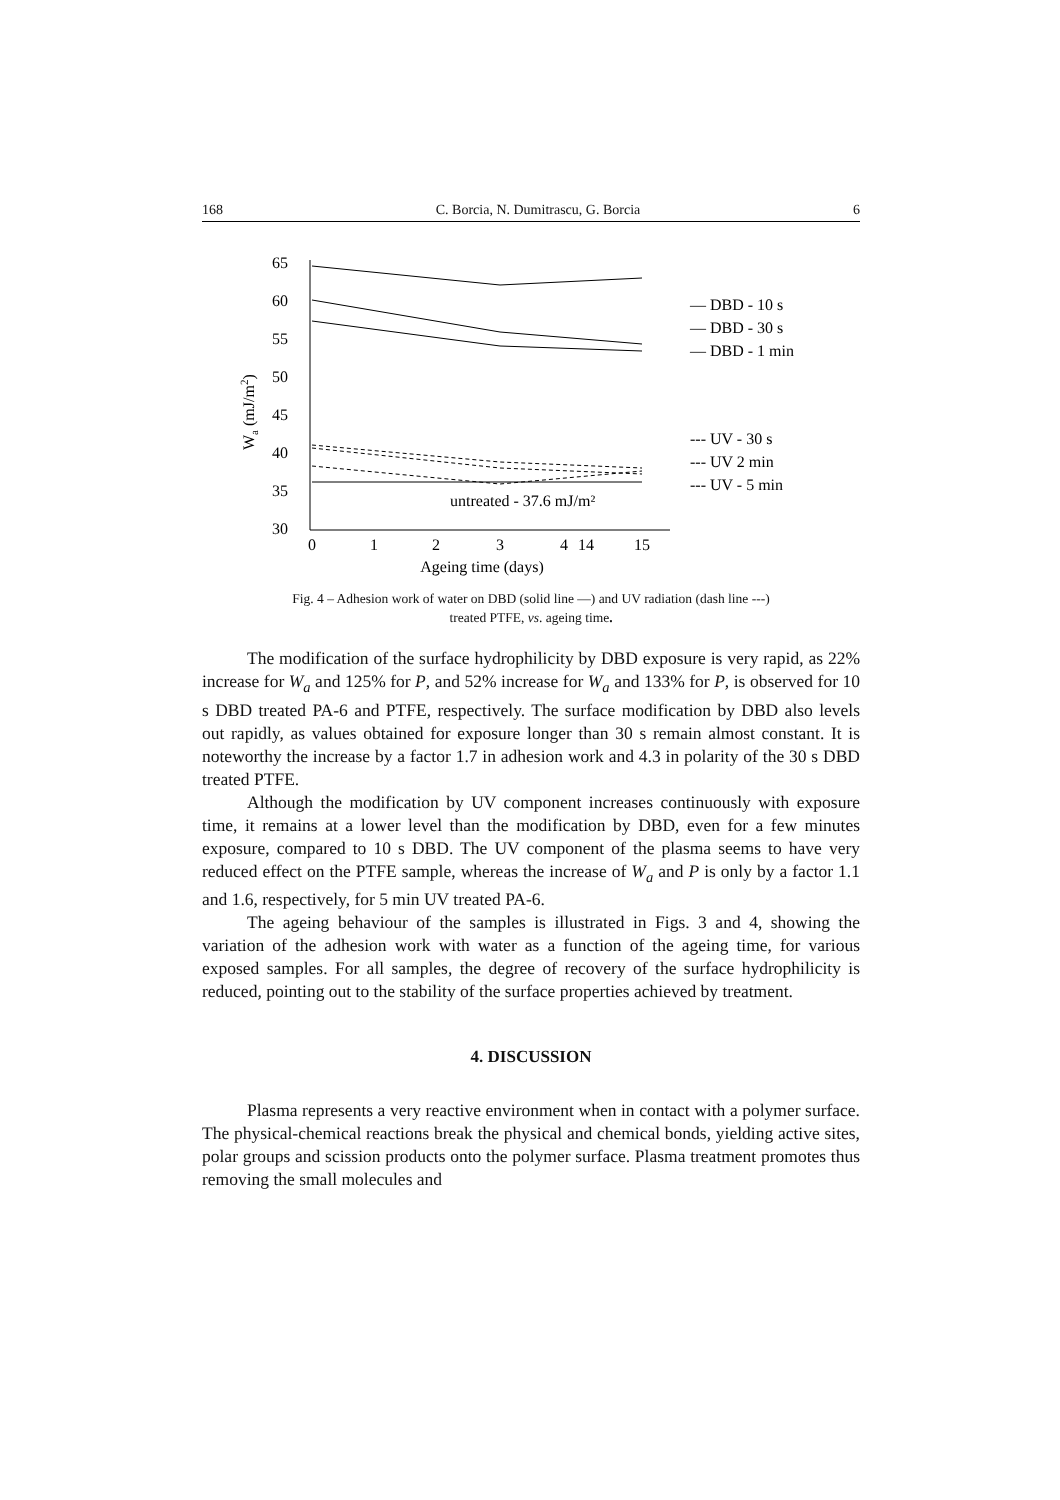168 C. Borcia, N. Dumitrascu, G. Borcia 6
65
60
55
50
45
40
35
30
0
1
2
3
4
14
15
Ageing time (days)
Wa (mJ/m2)
untreated - 37.6 mJ/m²
— DBD - 10 s
— DBD - 30 s
— DBD - 1 min
--- UV - 30 s
--- UV 2 min
--- UV - 5 min
Fig. 4 – Adhesion work of water on DBD (solid line —) and UV radiation (dash line ---)
treated PTFE, vs. ageing time.
The modification of the surface hydrophilicity by DBD exposure is very rapid, as 22% increase for W<sub>a</sub> and 125% for P, and 52% increase for W<sub>a</sub> and 133% for P, is observed for 10 s DBD treated PA-6 and PTFE, respectively. The surface modification by DBD also levels out rapidly, as values obtained for exposure longer than 30 s remain almost constant. It is noteworthy the increase by a factor 1.7 in adhesion work and 4.3 in polarity of the 30 s DBD treated PTFE.
Although the modification by UV component increases continuously with exposure time, it remains at a lower level than the modification by DBD, even for a few minutes exposure, compared to 10 s DBD. The UV component of the plasma seems to have very reduced effect on the PTFE sample, whereas the increase of W<sub>a</sub> and P is only by a factor 1.1 and 1.6, respectively, for 5 min UV treated PA-6.
The ageing behaviour of the samples is illustrated in Figs. 3 and 4, showing the variation of the adhesion work with water as a function of the ageing time, for various exposed samples. For all samples, the degree of recovery of the surface hydrophilicity is reduced, pointing out to the stability of the surface properties achieved by treatment.
4. DISCUSSION
Plasma represents a very reactive environment when in contact with a polymer surface. The physical-chemical reactions break the physical and chemical bonds, yielding active sites, polar groups and scission products onto the polymer surface. Plasma treatment promotes thus removing the small molecules and